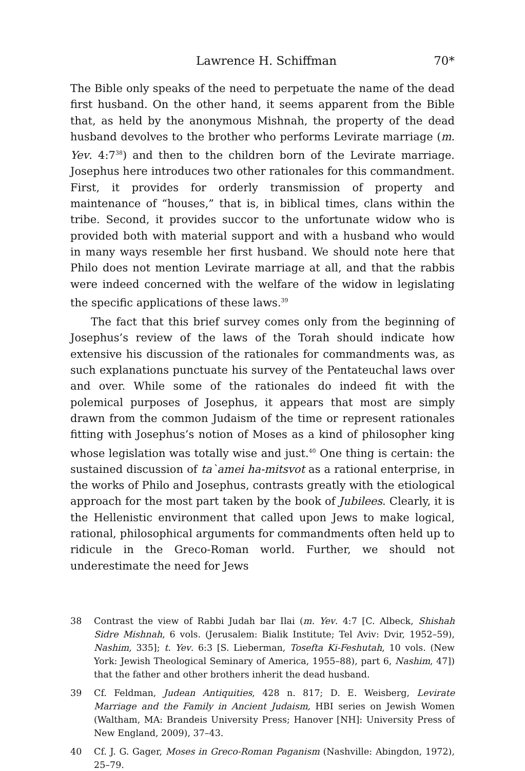Lawrence H. Schiffman 70*
The Bible only speaks of the need to perpetuate the name of the dead first husband. On the other hand, it seems apparent from the Bible that, as held by the anonymous Mishnah, the property of the dead husband devolves to the brother who performs Levirate marriage (m. Yev. 4:7<sup>38</sup>) and then to the children born of the Levirate marriage. Josephus here introduces two other rationales for this commandment. First, it provides for orderly transmission of property and maintenance of “houses,” that is, in biblical times, clans within the tribe. Second, it provides succor to the unfortunate widow who is provided both with material support and with a husband who would in many ways resemble her first husband. We should note here that Philo does not mention Levirate marriage at all, and that the rabbis were indeed concerned with the welfare of the widow in legislating the specific applications of these laws.<sup>39</sup>
The fact that this brief survey comes only from the beginning of Josephus’s review of the laws of the Torah should indicate how extensive his discussion of the rationales for commandments was, as such explanations punctuate his survey of the Pentateuchal laws over and over. While some of the rationales do indeed fit with the polemical purposes of Josephus, it appears that most are simply drawn from the common Judaism of the time or represent rationales fitting with Josephus’s notion of Moses as a kind of philosopher king whose legislation was totally wise and just.<sup>40</sup> One thing is certain: the sustained discussion of ta`amei ha-mitsvot as a rational enterprise, in the works of Philo and Josephus, contrasts greatly with the etiological approach for the most part taken by the book of Jubilees. Clearly, it is the Hellenistic environment that called upon Jews to make logical, rational, philosophical arguments for commandments often held up to ridicule in the Greco-Roman world. Further, we should not underestimate the need for Jews
38 Contrast the view of Rabbi Judah bar Ilai (m. Yev. 4:7 [C. Albeck, Shishah Sidre Mishnah, 6 vols. (Jerusalem: Bialik Institute; Tel Aviv: Dvir, 1952–59), Nashim, 335]; t. Yev. 6:3 [S. Lieberman, Tosefta Ki-Feshutah, 10 vols. (New York: Jewish Theological Seminary of America, 1955–88), part 6, Nashim, 47]) that the father and other brothers inherit the dead husband.
39 Cf. Feldman, Judean Antiquities, 428 n. 817; D. E. Weisberg, Levirate Marriage and the Family in Ancient Judaism, HBI series on Jewish Women (Waltham, MA: Brandeis University Press; Hanover [NH]: University Press of New England, 2009), 37–43.
40 Cf. J. G. Gager, Moses in Greco-Roman Paganism (Nashville: Abingdon, 1972), 25–79.